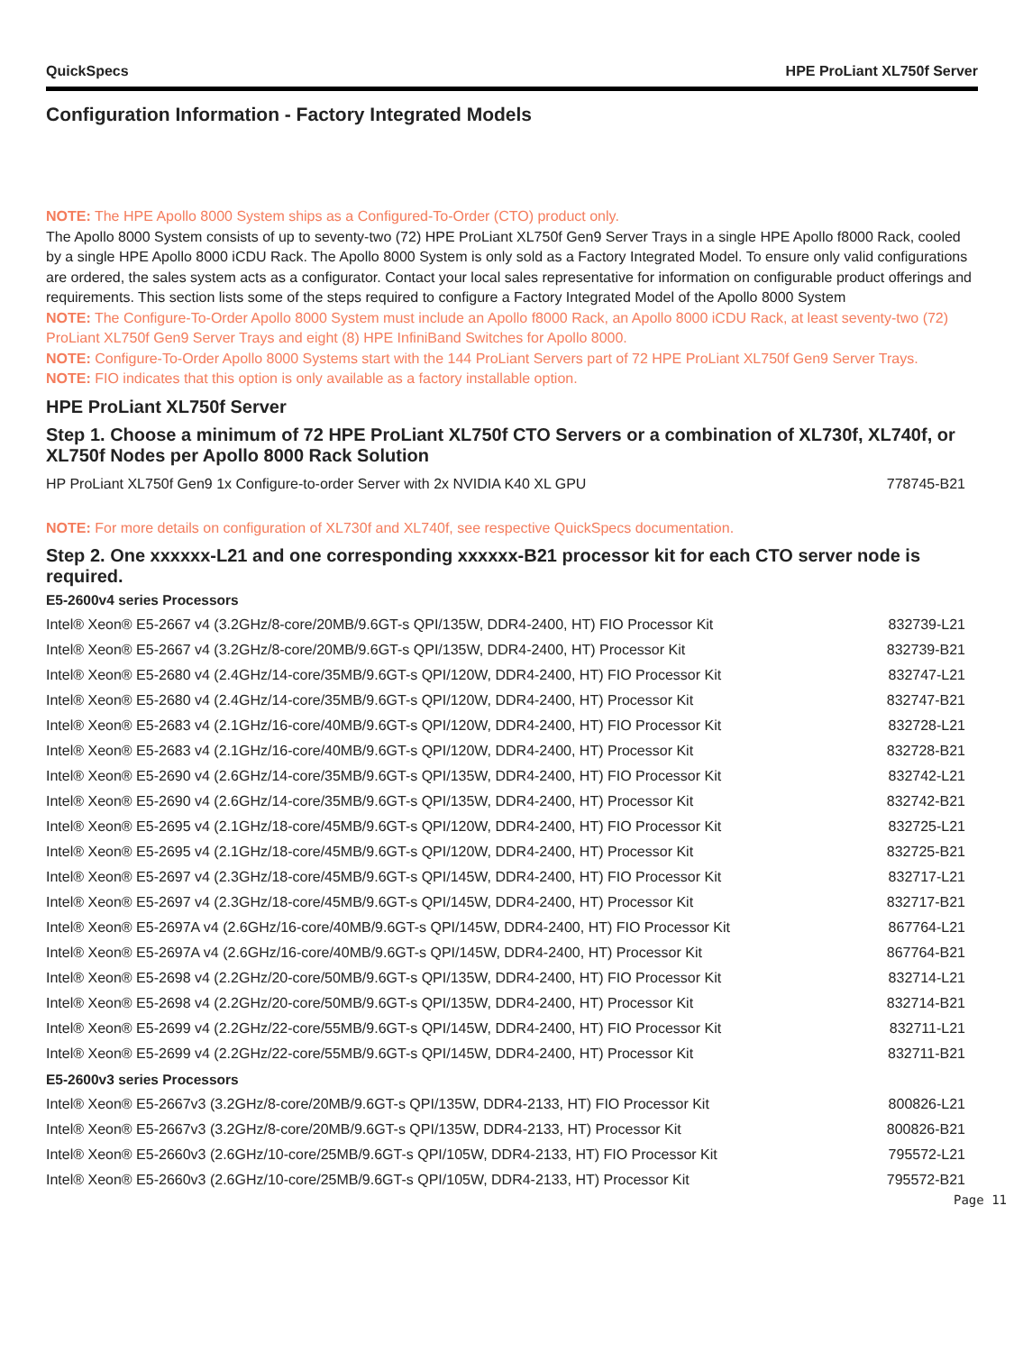QuickSpecs HPE ProLiant XL750f Server
Configuration Information - Factory Integrated Models
NOTE: The HPE Apollo 8000 System ships as a Configured-To-Order (CTO) product only.
The Apollo 8000 System consists of up to seventy-two (72) HPE ProLiant XL750f Gen9 Server Trays in a single HPE Apollo f8000 Rack, cooled by a single HPE Apollo 8000 iCDU Rack. The Apollo 8000 System is only sold as a Factory Integrated Model. To ensure only valid configurations are ordered, the sales system acts as a configurator. Contact your local sales representative for information on configurable product offerings and requirements. This section lists some of the steps required to configure a Factory Integrated Model of the Apollo 8000 System
NOTE: The Configure-To-Order Apollo 8000 System must include an Apollo f8000 Rack, an Apollo 8000 iCDU Rack, at least seventy-two (72) ProLiant XL750f Gen9 Server Trays and eight (8) HPE InfiniBand Switches for Apollo 8000.
NOTE: Configure-To-Order Apollo 8000 Systems start with the 144 ProLiant Servers part of 72 HPE ProLiant XL750f Gen9 Server Trays.
NOTE: FIO indicates that this option is only available as a factory installable option.
HPE ProLiant XL750f Server
Step 1. Choose a minimum of 72 HPE ProLiant XL750f CTO Servers or a combination of XL730f, XL740f, or XL750f Nodes per Apollo 8000 Rack Solution
| HP ProLiant XL750f Gen9 1x Configure-to-order Server with 2x NVIDIA K40 XL GPU | 778745-B21 |
NOTE: For more details on configuration of XL730f and XL740f, see respective QuickSpecs documentation.
Step 2. One xxxxxx-L21 and one corresponding xxxxxx-B21 processor kit for each CTO server node is required.
E5-2600v4 series Processors
| Intel® Xeon® E5-2667 v4 (3.2GHz/8-core/20MB/9.6GT-s QPI/135W, DDR4-2400, HT) FIO Processor Kit | 832739-L21 |
| Intel® Xeon® E5-2667 v4 (3.2GHz/8-core/20MB/9.6GT-s QPI/135W, DDR4-2400, HT) Processor Kit | 832739-B21 |
| Intel® Xeon® E5-2680 v4 (2.4GHz/14-core/35MB/9.6GT-s QPI/120W, DDR4-2400, HT) FIO Processor Kit | 832747-L21 |
| Intel® Xeon® E5-2680 v4 (2.4GHz/14-core/35MB/9.6GT-s QPI/120W, DDR4-2400, HT) Processor Kit | 832747-B21 |
| Intel® Xeon® E5-2683 v4 (2.1GHz/16-core/40MB/9.6GT-s QPI/120W, DDR4-2400, HT) FIO Processor Kit | 832728-L21 |
| Intel® Xeon® E5-2683 v4 (2.1GHz/16-core/40MB/9.6GT-s QPI/120W, DDR4-2400, HT) Processor Kit | 832728-B21 |
| Intel® Xeon® E5-2690 v4 (2.6GHz/14-core/35MB/9.6GT-s QPI/135W, DDR4-2400, HT) FIO Processor Kit | 832742-L21 |
| Intel® Xeon® E5-2690 v4 (2.6GHz/14-core/35MB/9.6GT-s QPI/135W, DDR4-2400, HT) Processor Kit | 832742-B21 |
| Intel® Xeon® E5-2695 v4 (2.1GHz/18-core/45MB/9.6GT-s QPI/120W, DDR4-2400, HT) FIO Processor Kit | 832725-L21 |
| Intel® Xeon® E5-2695 v4 (2.1GHz/18-core/45MB/9.6GT-s QPI/120W, DDR4-2400, HT) Processor Kit | 832725-B21 |
| Intel® Xeon® E5-2697 v4 (2.3GHz/18-core/45MB/9.6GT-s QPI/145W, DDR4-2400, HT) FIO Processor Kit | 832717-L21 |
| Intel® Xeon® E5-2697 v4 (2.3GHz/18-core/45MB/9.6GT-s QPI/145W, DDR4-2400, HT) Processor Kit | 832717-B21 |
| Intel® Xeon® E5-2697A v4 (2.6GHz/16-core/40MB/9.6GT-s QPI/145W, DDR4-2400, HT) FIO Processor Kit | 867764-L21 |
| Intel® Xeon® E5-2697A v4 (2.6GHz/16-core/40MB/9.6GT-s QPI/145W, DDR4-2400, HT) Processor Kit | 867764-B21 |
| Intel® Xeon® E5-2698 v4 (2.2GHz/20-core/50MB/9.6GT-s QPI/135W, DDR4-2400, HT) FIO Processor Kit | 832714-L21 |
| Intel® Xeon® E5-2698 v4 (2.2GHz/20-core/50MB/9.6GT-s QPI/135W, DDR4-2400, HT) Processor Kit | 832714-B21 |
| Intel® Xeon® E5-2699 v4 (2.2GHz/22-core/55MB/9.6GT-s QPI/145W, DDR4-2400, HT) FIO Processor Kit | 832711-L21 |
| Intel® Xeon® E5-2699 v4 (2.2GHz/22-core/55MB/9.6GT-s QPI/145W, DDR4-2400, HT) Processor Kit | 832711-B21 |
E5-2600v3 series Processors
| Intel® Xeon® E5-2667v3 (3.2GHz/8-core/20MB/9.6GT-s QPI/135W, DDR4-2133, HT) FIO Processor Kit | 800826-L21 |
| Intel® Xeon® E5-2667v3 (3.2GHz/8-core/20MB/9.6GT-s QPI/135W, DDR4-2133, HT) Processor Kit | 800826-B21 |
| Intel® Xeon® E5-2660v3 (2.6GHz/10-core/25MB/9.6GT-s QPI/105W, DDR4-2133, HT) FIO Processor Kit | 795572-L21 |
| Intel® Xeon® E5-2660v3 (2.6GHz/10-core/25MB/9.6GT-s QPI/105W, DDR4-2133, HT) Processor Kit | 795572-B21 |
Page 11